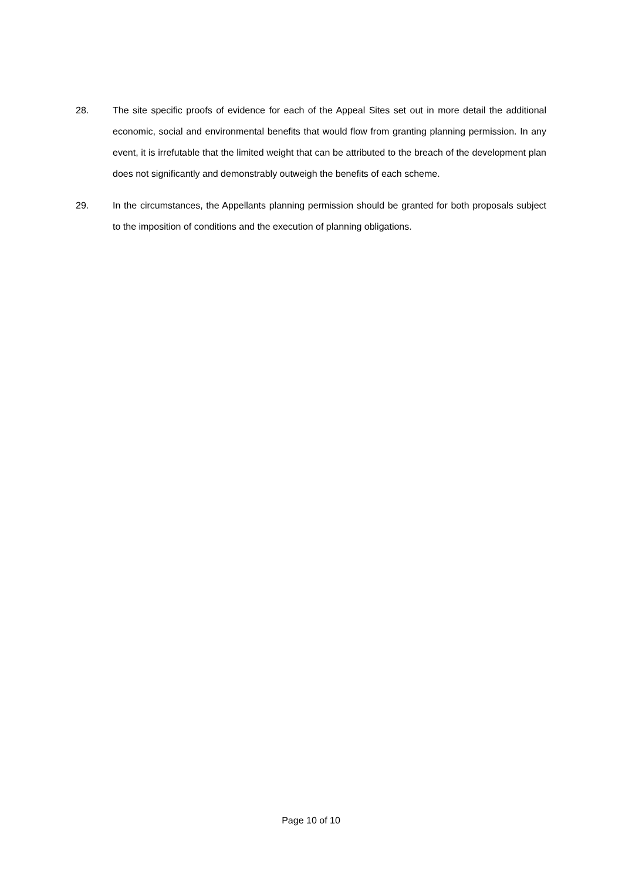28. The site specific proofs of evidence for each of the Appeal Sites set out in more detail the additional economic, social and environmental benefits that would flow from granting planning permission. In any event, it is irrefutable that the limited weight that can be attributed to the breach of the development plan does not significantly and demonstrably outweigh the benefits of each scheme.
29. In the circumstances, the Appellants planning permission should be granted for both proposals subject to the imposition of conditions and the execution of planning obligations.
Page 10 of 10